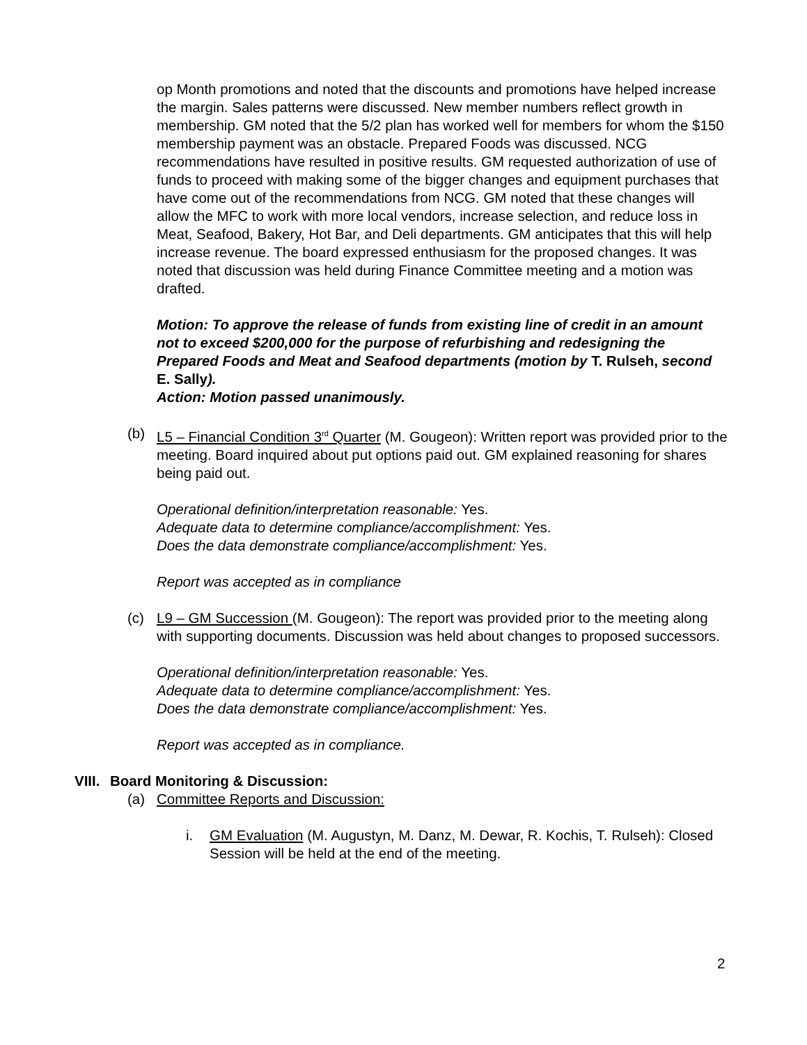op Month promotions and noted that the discounts and promotions have helped increase the margin. Sales patterns were discussed. New member numbers reflect growth in membership. GM noted that the 5/2 plan has worked well for members for whom the $150 membership payment was an obstacle. Prepared Foods was discussed. NCG recommendations have resulted in positive results. GM requested authorization of use of funds to proceed with making some of the bigger changes and equipment purchases that have come out of the recommendations from NCG. GM noted that these changes will allow the MFC to work with more local vendors, increase selection, and reduce loss in Meat, Seafood, Bakery, Hot Bar, and Deli departments. GM anticipates that this will help increase revenue. The board expressed enthusiasm for the proposed changes. It was noted that discussion was held during Finance Committee meeting and a motion was drafted.
Motion: To approve the release of funds from existing line of credit in an amount not to exceed $200,000 for the purpose of refurbishing and redesigning the Prepared Foods and Meat and Seafood departments (motion by T. Rulseh, second E. Sally).
Action: Motion passed unanimously.
(b) L5 – Financial Condition 3<sup>rd</sup> Quarter (M. Gougeon): Written report was provided prior to the meeting. Board inquired about put options paid out. GM explained reasoning for shares being paid out.
Operational definition/interpretation reasonable: Yes.
Adequate data to determine compliance/accomplishment: Yes.
Does the data demonstrate compliance/accomplishment: Yes.
Report was accepted as in compliance
(c) L9 – GM Succession (M. Gougeon): The report was provided prior to the meeting along with supporting documents. Discussion was held about changes to proposed successors.
Operational definition/interpretation reasonable: Yes.
Adequate data to determine compliance/accomplishment: Yes.
Does the data demonstrate compliance/accomplishment: Yes.
Report was accepted as in compliance.
VIII. Board Monitoring & Discussion:
(a) Committee Reports and Discussion:
i. GM Evaluation (M. Augustyn, M. Danz, M. Dewar, R. Kochis, T. Rulseh): Closed Session will be held at the end of the meeting.
2